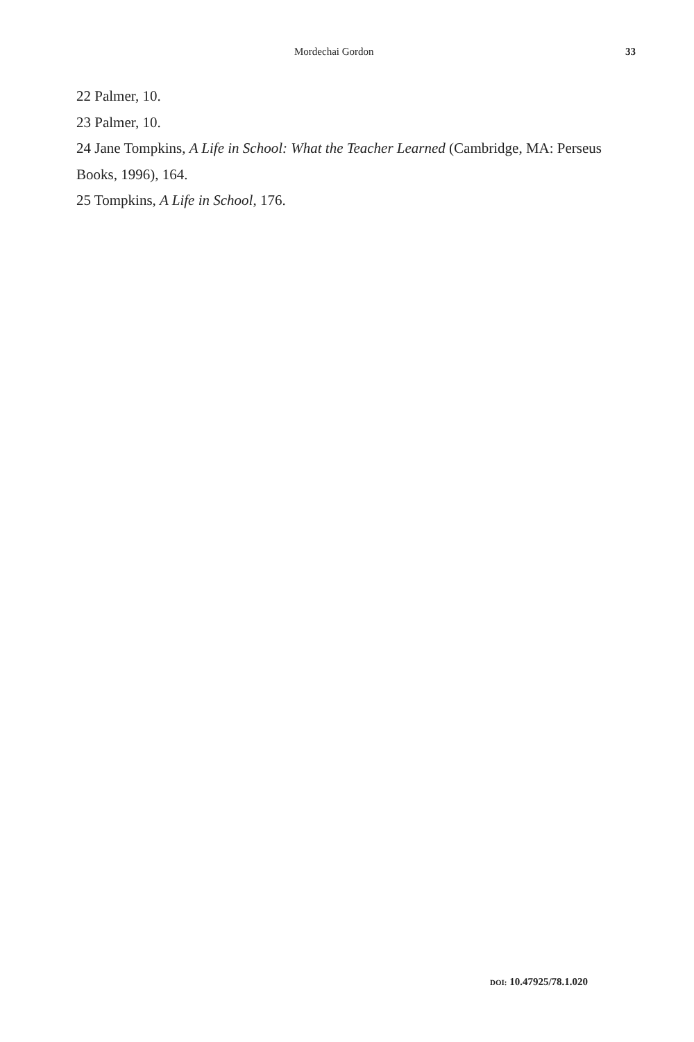Mordechai Gordon 33
22 Palmer, 10.
23 Palmer, 10.
24 Jane Tompkins, A Life in School: What the Teacher Learned (Cambridge, MA: Perseus Books, 1996), 164.
25 Tompkins, A Life in School, 176.
DOI: 10.47925/78.1.020